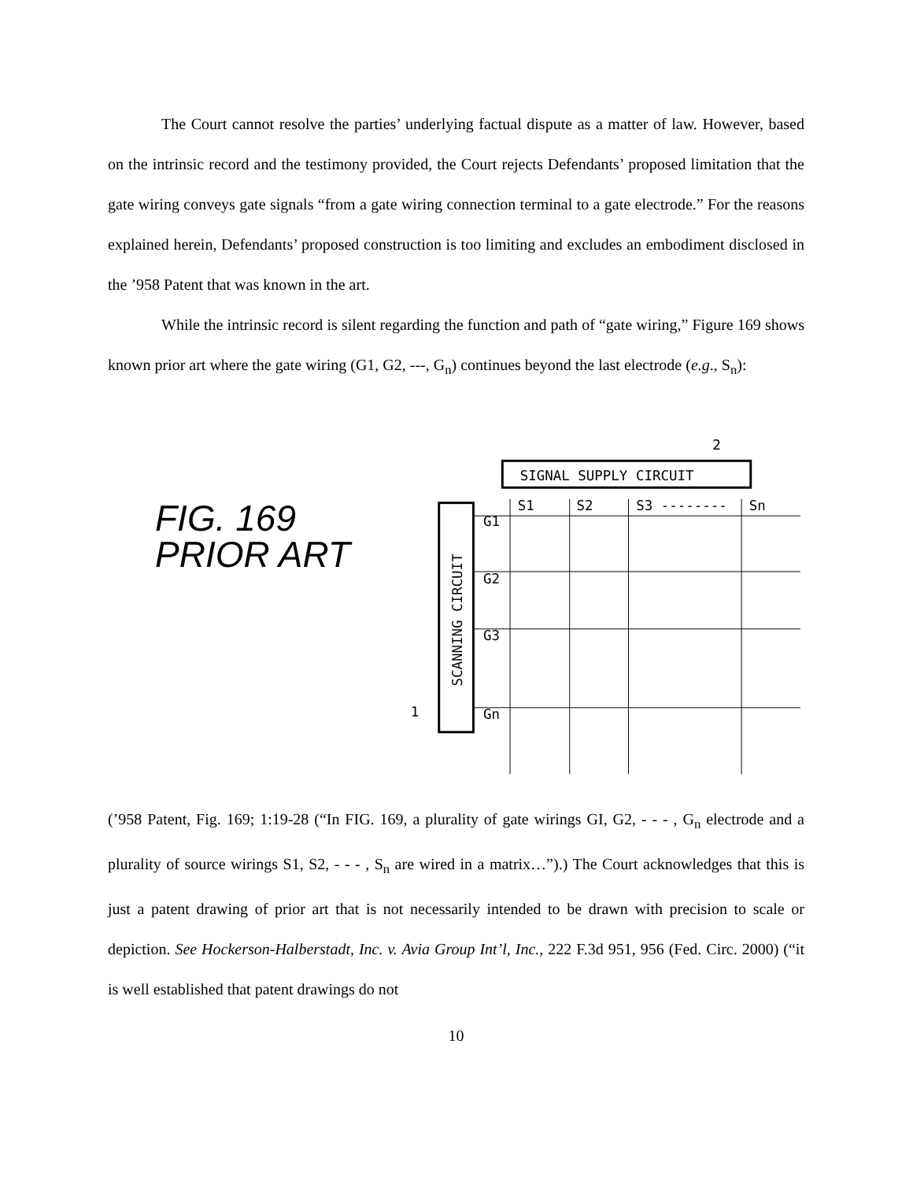The Court cannot resolve the parties’ underlying factual dispute as a matter of law. However, based on the intrinsic record and the testimony provided, the Court rejects Defendants’ proposed limitation that the gate wiring conveys gate signals “from a gate wiring connection terminal to a gate electrode.” For the reasons explained herein, Defendants’ proposed construction is too limiting and excludes an embodiment disclosed in the ’958 Patent that was known in the art.
While the intrinsic record is silent regarding the function and path of “gate wiring,” Figure 169 shows known prior art where the gate wiring (G1, G2, ---, G<sub>n</sub>) continues beyond the last electrode (e.g., S<sub>n</sub>):
FIG. 169
PRIOR ART
SIGNAL SUPPLY CIRCUIT
2
SCANNING CIRCUIT
S1
S2
S3 --------
Sn
G1
G2
G3
Gn
1
(’958 Patent, Fig. 169; 1:19-28 (“In FIG. 169, a plurality of gate wirings GI, G2, - - - , G<sub>n</sub> electrode and a plurality of source wirings S1, S2, - - - , S<sub>n</sub> are wired in a matrix…”).) The Court acknowledges that this is just a patent drawing of prior art that is not necessarily intended to be drawn with precision to scale or depiction. See Hockerson-Halberstadt, Inc. v. Avia Group Int’l, Inc., 222 F.3d 951, 956 (Fed. Circ. 2000) (“it is well established that patent drawings do not
10